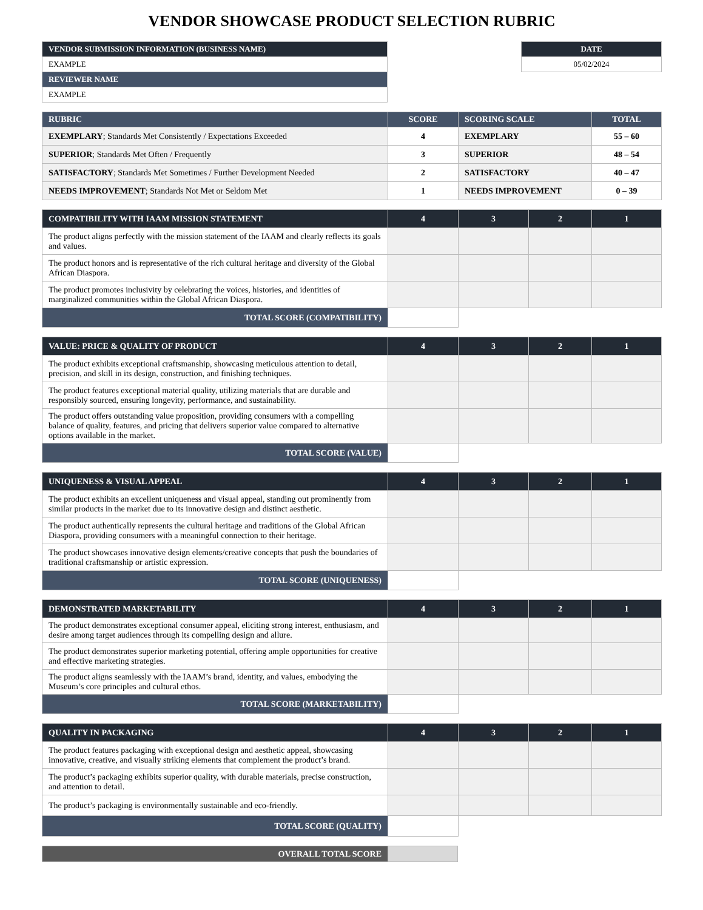VENDOR SHOWCASE PRODUCT SELECTION RUBRIC
| VENDOR SUBMISSION INFORMATION (BUSINESS NAME) |
| --- |
| EXAMPLE |
| REVIEWER NAME |
| EXAMPLE |
| DATE |
| --- |
| 05/02/2024 |
| RUBRIC | SCORE | SCORING SCALE | TOTAL |
| --- | --- | --- | --- |
| EXEMPLARY ; Standards Met Consistently / Expectations Exceeded | 4 | EXEMPLARY | 55 – 60 |
| SUPERIOR ; Standards Met Often / Frequently | 3 | SUPERIOR | 48 – 54 |
| SATISFACTORY ; Standards Met Sometimes / Further Development Needed | 2 | SATISFACTORY | 40 – 47 |
| NEEDS IMPROVEMENT ; Standards Not Met or Seldom Met | 1 | NEEDS IMPROVEMENT | 0 – 39 |
| COMPATIBILITY WITH IAAM MISSION STATEMENT | 4 | 3 | 2 | 1 |
| --- | --- | --- | --- | --- |
| The product aligns perfectly with the mission statement of the IAAM and clearly reflects its goals and values. | | | | |
| The product honors and is representative of the rich cultural heritage and diversity of the Global African Diaspora. | | | | |
| The product promotes inclusivity by celebrating the voices, histories, and identities of marginalized communities within the Global African Diaspora. | | | | |
| TOTAL SCORE (COMPATIBILITY) | | | | |
| VALUE: PRICE & QUALITY OF PRODUCT | 4 | 3 | 2 | 1 |
| --- | --- | --- | --- | --- |
| The product exhibits exceptional craftsmanship, showcasing meticulous attention to detail, precision, and skill in its design, construction, and finishing techniques. | | | | |
| The product features exceptional material quality, utilizing materials that are durable and responsibly sourced, ensuring longevity, performance, and sustainability. | | | | |
| The product offers outstanding value proposition, providing consumers with a compelling balance of quality, features, and pricing that delivers superior value compared to alternative options available in the market. | | | | |
| TOTAL SCORE (VALUE) | | | | |
| UNIQUENESS & VISUAL APPEAL | 4 | 3 | 2 | 1 |
| --- | --- | --- | --- | --- |
| The product exhibits an excellent uniqueness and visual appeal, standing out prominently from similar products in the market due to its innovative design and distinct aesthetic. | | | | |
| The product authentically represents the cultural heritage and traditions of the Global African Diaspora, providing consumers with a meaningful connection to their heritage. | | | | |
| The product showcases innovative design elements/creative concepts that push the boundaries of traditional craftsmanship or artistic expression. | | | | |
| TOTAL SCORE (UNIQUENESS) | | | | |
| DEMONSTRATED MARKETABILITY | 4 | 3 | 2 | 1 |
| --- | --- | --- | --- | --- |
| The product demonstrates exceptional consumer appeal, eliciting strong interest, enthusiasm, and desire among target audiences through its compelling design and allure. | | | | |
| The product demonstrates superior marketing potential, offering ample opportunities for creative and effective marketing strategies. | | | | |
| The product aligns seamlessly with the IAAM’s brand, identity, and values, embodying the Museum’s core principles and cultural ethos. | | | | |
| TOTAL SCORE (MARKETABILITY) | | | | |
| QUALITY IN PACKAGING | 4 | 3 | 2 | 1 |
| --- | --- | --- | --- | --- |
| The product features packaging with exceptional design and aesthetic appeal, showcasing innovative, creative, and visually striking elements that complement the product’s brand. | | | | |
| The product’s packaging exhibits superior quality, with durable materials, precise construction, and attention to detail. | | | | |
| The product’s packaging is environmentally sustainable and eco-friendly. | | | | |
| TOTAL SCORE (QUALITY) | | | | |
| OVERALL TOTAL SCORE | |